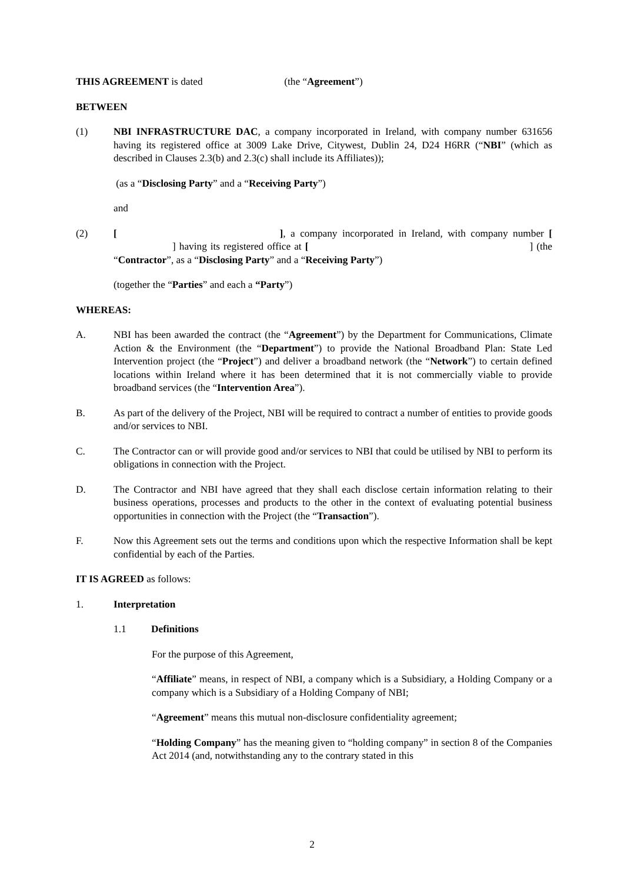THIS AGREEMENT is dated (the “Agreement”)
BETWEEN
(1) NBI INFRASTRUCTURE DAC, a company incorporated in Ireland, with company number 631656 having its registered office at 3009 Lake Drive, Citywest, Dublin 24, D24 H6RR (“NBI” (which as described in Clauses 2.3(b) and 2.3(c) shall include its Affiliates));
(as a “Disclosing Party” and a “Receiving Party”)
and
(2) [ ], a company incorporated in Ireland, with company number [ ] having its registered office at [ ] (the “Contractor”, as a “Disclosing Party” and a “Receiving Party”)
(together the “Parties” and each a “Party”)
WHEREAS:
A. NBI has been awarded the contract (the “Agreement”) by the Department for Communications, Climate Action & the Environment (the “Department”) to provide the National Broadband Plan: State Led Intervention project (the “Project”) and deliver a broadband network (the “Network”) to certain defined locations within Ireland where it has been determined that it is not commercially viable to provide broadband services (the “Intervention Area”).
B. As part of the delivery of the Project, NBI will be required to contract a number of entities to provide goods and/or services to NBI.
C. The Contractor can or will provide good and/or services to NBI that could be utilised by NBI to perform its obligations in connection with the Project.
D. The Contractor and NBI have agreed that they shall each disclose certain information relating to their business operations, processes and products to the other in the context of evaluating potential business opportunities in connection with the Project (the “Transaction”).
F. Now this Agreement sets out the terms and conditions upon which the respective Information shall be kept confidential by each of the Parties.
IT IS AGREED as follows:
1. Interpretation
1.1 Definitions
For the purpose of this Agreement,
“Affiliate” means, in respect of NBI, a company which is a Subsidiary, a Holding Company or a company which is a Subsidiary of a Holding Company of NBI;
“Agreement” means this mutual non-disclosure confidentiality agreement;
“Holding Company” has the meaning given to “holding company” in section 8 of the Companies Act 2014 (and, notwithstanding any to the contrary stated in this
2